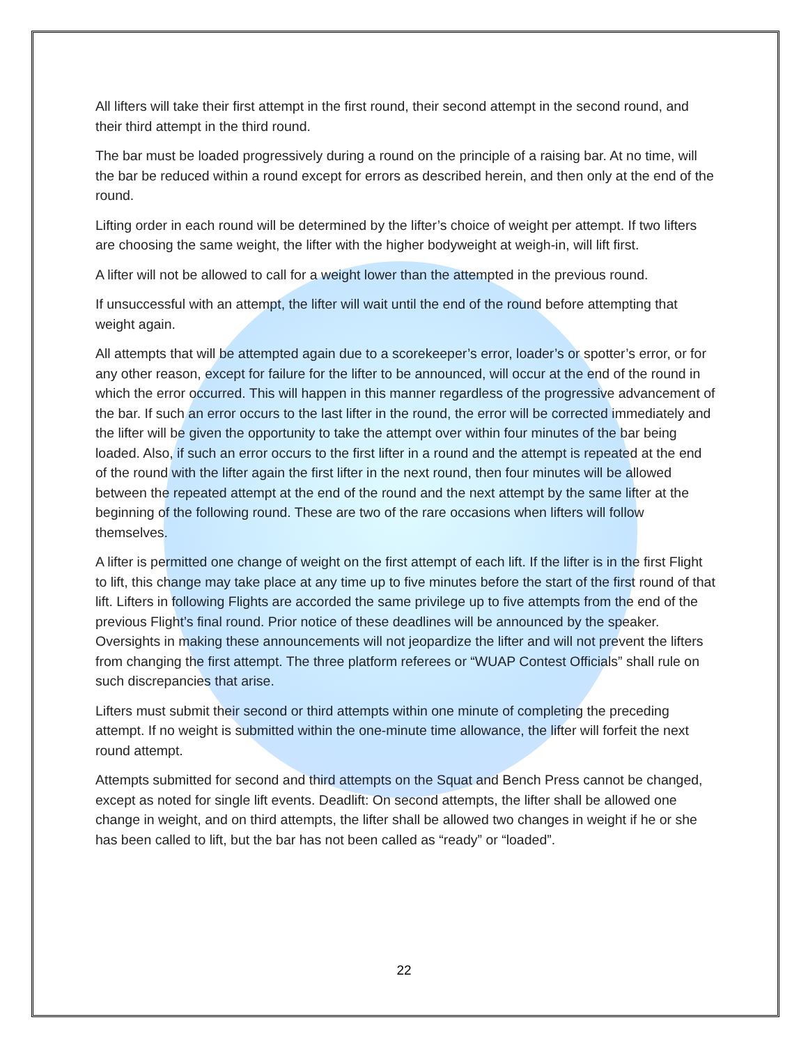All lifters will take their first attempt in the first round, their second attempt in the second round, and their third attempt in the third round.
The bar must be loaded progressively during a round on the principle of a raising bar. At no time, will the bar be reduced within a round except for errors as described herein, and then only at the end of the round.
Lifting order in each round will be determined by the lifter’s choice of weight per attempt. If two lifters are choosing the same weight, the lifter with the higher bodyweight at weigh-in, will lift first.
A lifter will not be allowed to call for a weight lower than the attempted in the previous round.
If unsuccessful with an attempt, the lifter will wait until the end of the round before attempting that weight again.
All attempts that will be attempted again due to a scorekeeper’s error, loader’s or spotter’s error, or for any other reason, except for failure for the lifter to be announced, will occur at the end of the round in which the error occurred. This will happen in this manner regardless of the progressive advancement of the bar. If such an error occurs to the last lifter in the round, the error will be corrected immediately and the lifter will be given the opportunity to take the attempt over within four minutes of the bar being loaded. Also, if such an error occurs to the first lifter in a round and the attempt is repeated at the end of the round with the lifter again the first lifter in the next round, then four minutes will be allowed between the repeated attempt at the end of the round and the next attempt by the same lifter at the beginning of the following round. These are two of the rare occasions when lifters will follow themselves.
A lifter is permitted one change of weight on the first attempt of each lift. If the lifter is in the first Flight to lift, this change may take place at any time up to five minutes before the start of the first round of that lift. Lifters in following Flights are accorded the same privilege up to five attempts from the end of the previous Flight’s final round. Prior notice of these deadlines will be announced by the speaker. Oversights in making these announcements will not jeopardize the lifter and will not prevent the lifters from changing the first attempt. The three platform referees or “WUAP Contest Officials” shall rule on such discrepancies that arise.
Lifters must submit their second or third attempts within one minute of completing the preceding attempt. If no weight is submitted within the one-minute time allowance, the lifter will forfeit the next round attempt.
Attempts submitted for second and third attempts on the Squat and Bench Press cannot be changed, except as noted for single lift events. Deadlift: On second attempts, the lifter shall be allowed one change in weight, and on third attempts, the lifter shall be allowed two changes in weight if he or she has been called to lift, but the bar has not been called as “ready” or “loaded”.
22